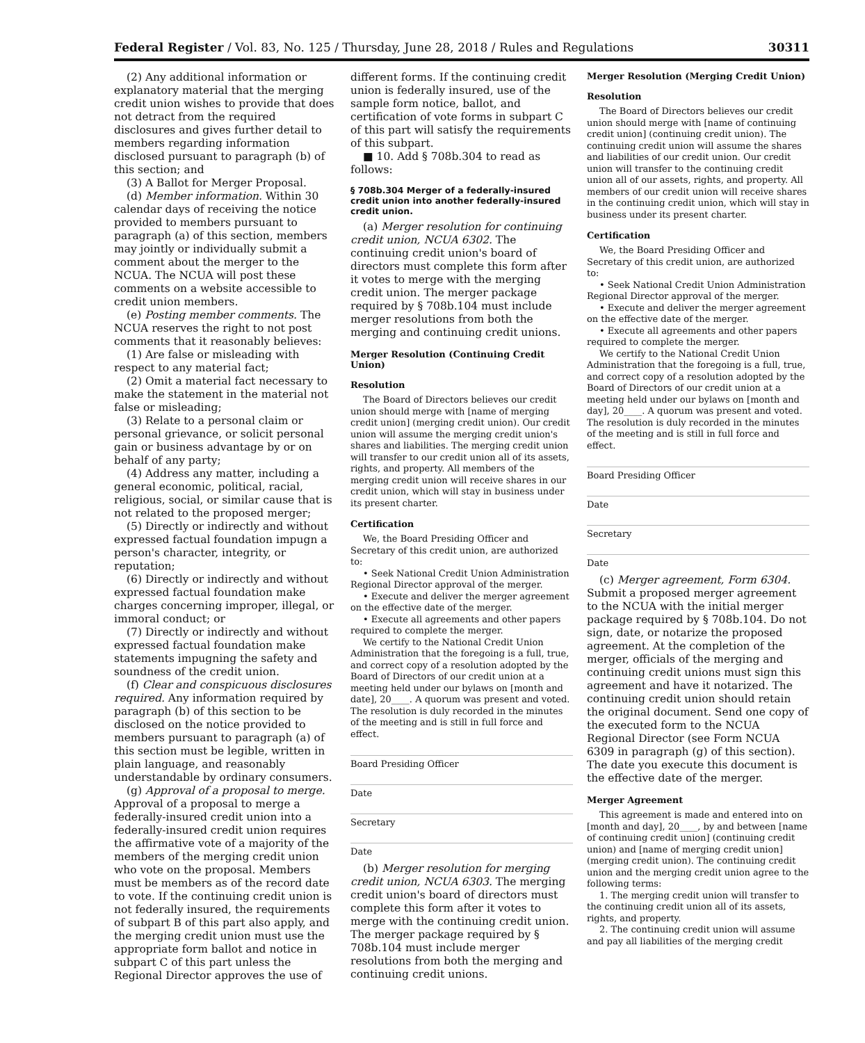Federal Register / Vol. 83, No. 125 / Thursday, June 28, 2018 / Rules and Regulations 30311
(2) Any additional information or explanatory material that the merging credit union wishes to provide that does not detract from the required disclosures and gives further detail to members regarding information disclosed pursuant to paragraph (b) of this section; and
(3) A Ballot for Merger Proposal.
(d) Member information. Within 30 calendar days of receiving the notice provided to members pursuant to paragraph (a) of this section, members may jointly or individually submit a comment about the merger to the NCUA. The NCUA will post these comments on a website accessible to credit union members.
(e) Posting member comments. The NCUA reserves the right to not post comments that it reasonably believes:
(1) Are false or misleading with respect to any material fact;
(2) Omit a material fact necessary to make the statement in the material not false or misleading;
(3) Relate to a personal claim or personal grievance, or solicit personal gain or business advantage by or on behalf of any party;
(4) Address any matter, including a general economic, political, racial, religious, social, or similar cause that is not related to the proposed merger;
(5) Directly or indirectly and without expressed factual foundation impugn a person's character, integrity, or reputation;
(6) Directly or indirectly and without expressed factual foundation make charges concerning improper, illegal, or immoral conduct; or
(7) Directly or indirectly and without expressed factual foundation make statements impugning the safety and soundness of the credit union.
(f) Clear and conspicuous disclosures required. Any information required by paragraph (b) of this section to be disclosed on the notice provided to members pursuant to paragraph (a) of this section must be legible, written in plain language, and reasonably understandable by ordinary consumers.
(g) Approval of a proposal to merge. Approval of a proposal to merge a federally-insured credit union into a federally-insured credit union requires the affirmative vote of a majority of the members of the merging credit union who vote on the proposal. Members must be members as of the record date to vote. If the continuing credit union is not federally insured, the requirements of subpart B of this part also apply, and the merging credit union must use the appropriate form ballot and notice in subpart C of this part unless the Regional Director approves the use of
different forms. If the continuing credit union is federally insured, use of the sample form notice, ballot, and certification of vote forms in subpart C of this part will satisfy the requirements of this subpart.
■ 10. Add § 708b.304 to read as follows:
§ 708b.304 Merger of a federally-insured credit union into another federally-insured credit union.
(a) Merger resolution for continuing credit union, NCUA 6302. The continuing credit union's board of directors must complete this form after it votes to merge with the merging credit union. The merger package required by § 708b.104 must include merger resolutions from both the merging and continuing credit unions.
Merger Resolution (Continuing Credit Union)
Resolution
The Board of Directors believes our credit union should merge with [name of merging credit union] (merging credit union). Our credit union will assume the merging credit union's shares and liabilities. The merging credit union will transfer to our credit union all of its assets, rights, and property. All members of the merging credit union will receive shares in our credit union, which will stay in business under its present charter.
Certification
We, the Board Presiding Officer and Secretary of this credit union, are authorized to:
• Seek National Credit Union Administration Regional Director approval of the merger.
• Execute and deliver the merger agreement on the effective date of the merger.
• Execute all agreements and other papers required to complete the merger.
We certify to the National Credit Union Administration that the foregoing is a full, true, and correct copy of a resolution adopted by the Board of Directors of our credit union at a meeting held under our bylaws on [month and date], 20____. A quorum was present and voted. The resolution is duly recorded in the minutes of the meeting and is still in full force and effect.
Board Presiding Officer
Date
Secretary
Date
(b) Merger resolution for merging credit union, NCUA 6303. The merging credit union's board of directors must complete this form after it votes to merge with the continuing credit union. The merger package required by § 708b.104 must include merger resolutions from both the merging and continuing credit unions.
Merger Resolution (Merging Credit Union)
Resolution
The Board of Directors believes our credit union should merge with [name of continuing credit union] (continuing credit union). The continuing credit union will assume the shares and liabilities of our credit union. Our credit union will transfer to the continuing credit union all of our assets, rights, and property. All members of our credit union will receive shares in the continuing credit union, which will stay in business under its present charter.
Certification
We, the Board Presiding Officer and Secretary of this credit union, are authorized to:
• Seek National Credit Union Administration Regional Director approval of the merger.
• Execute and deliver the merger agreement on the effective date of the merger.
• Execute all agreements and other papers required to complete the merger.
We certify to the National Credit Union Administration that the foregoing is a full, true, and correct copy of a resolution adopted by the Board of Directors of our credit union at a meeting held under our bylaws on [month and day], 20____. A quorum was present and voted. The resolution is duly recorded in the minutes of the meeting and is still in full force and effect.
Board Presiding Officer
Date
Secretary
Date
(c) Merger agreement, Form 6304. Submit a proposed merger agreement to the NCUA with the initial merger package required by § 708b.104. Do not sign, date, or notarize the proposed agreement. At the completion of the merger, officials of the merging and continuing credit unions must sign this agreement and have it notarized. The continuing credit union should retain the original document. Send one copy of the executed form to the NCUA Regional Director (see Form NCUA 6309 in paragraph (g) of this section). The date you execute this document is the effective date of the merger.
Merger Agreement
This agreement is made and entered into on [month and day], 20____, by and between [name of continuing credit union] (continuing credit union) and [name of merging credit union] (merging credit union). The continuing credit union and the merging credit union agree to the following terms:
1. The merging credit union will transfer to the continuing credit union all of its assets, rights, and property.
2. The continuing credit union will assume and pay all liabilities of the merging credit